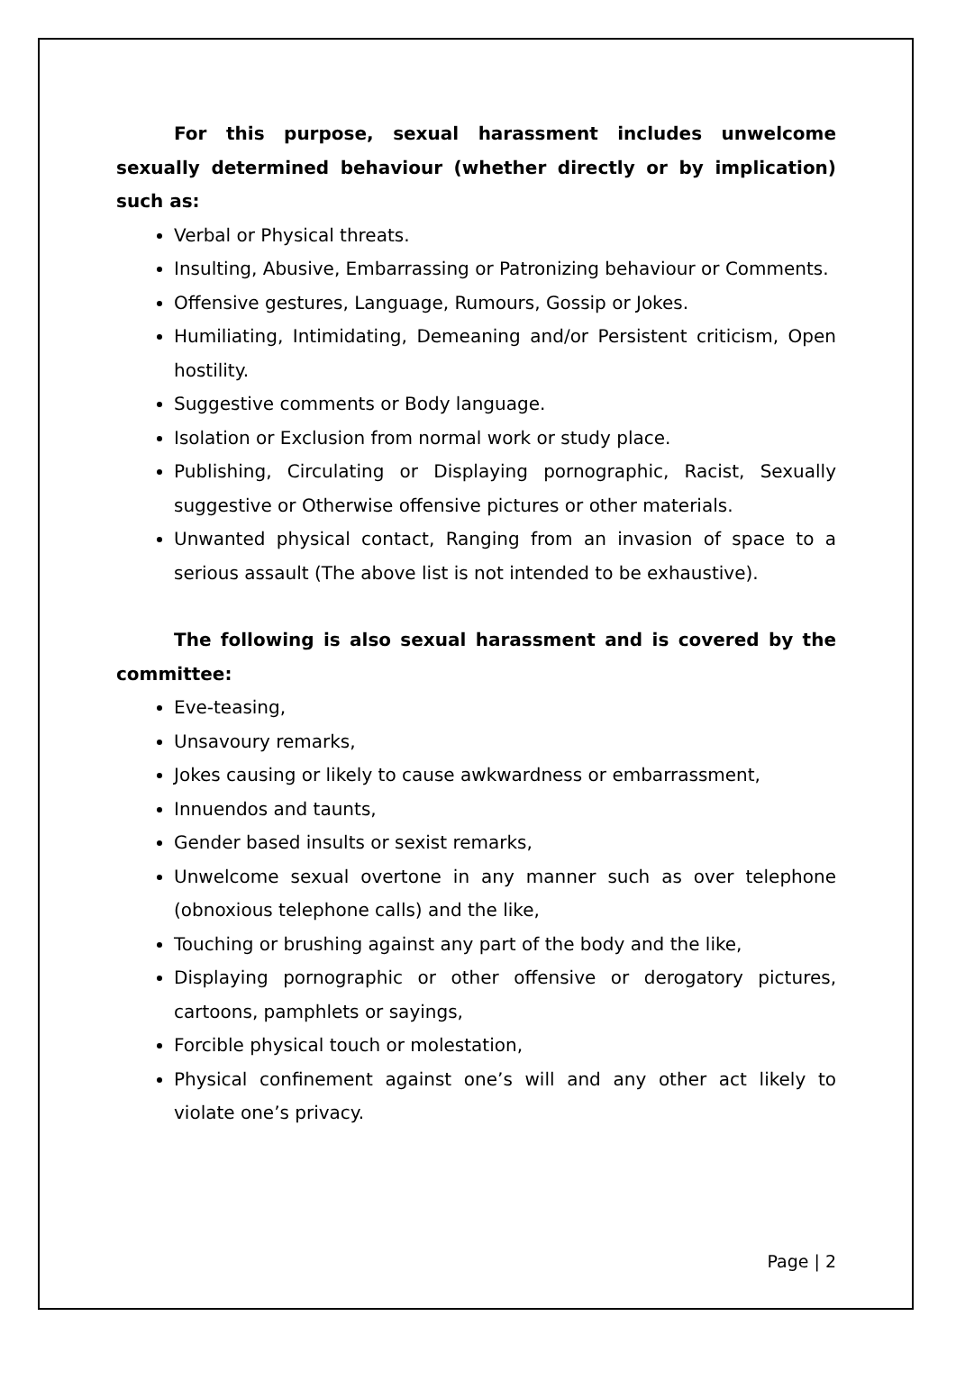For this purpose, sexual harassment includes unwelcome sexually determined behaviour (whether directly or by implication) such as:
Verbal or Physical threats.
Insulting, Abusive, Embarrassing or Patronizing behaviour or Comments.
Offensive gestures, Language, Rumours, Gossip or Jokes.
Humiliating, Intimidating, Demeaning and/or Persistent criticism, Open hostility.
Suggestive comments or Body language.
Isolation or Exclusion from normal work or study place.
Publishing, Circulating or Displaying pornographic, Racist, Sexually suggestive or Otherwise offensive pictures or other materials.
Unwanted physical contact, Ranging from an invasion of space to a serious assault (The above list is not intended to be exhaustive).
The following is also sexual harassment and is covered by the committee:
Eve-teasing,
Unsavoury remarks,
Jokes causing or likely to cause awkwardness or embarrassment,
Innuendos and taunts,
Gender based insults or sexist remarks,
Unwelcome sexual overtone in any manner such as over telephone (obnoxious telephone calls) and the like,
Touching or brushing against any part of the body and the like,
Displaying pornographic or other offensive or derogatory pictures, cartoons, pamphlets or sayings,
Forcible physical touch or molestation,
Physical confinement against one’s will and any other act likely to violate one’s privacy.
Page | 2